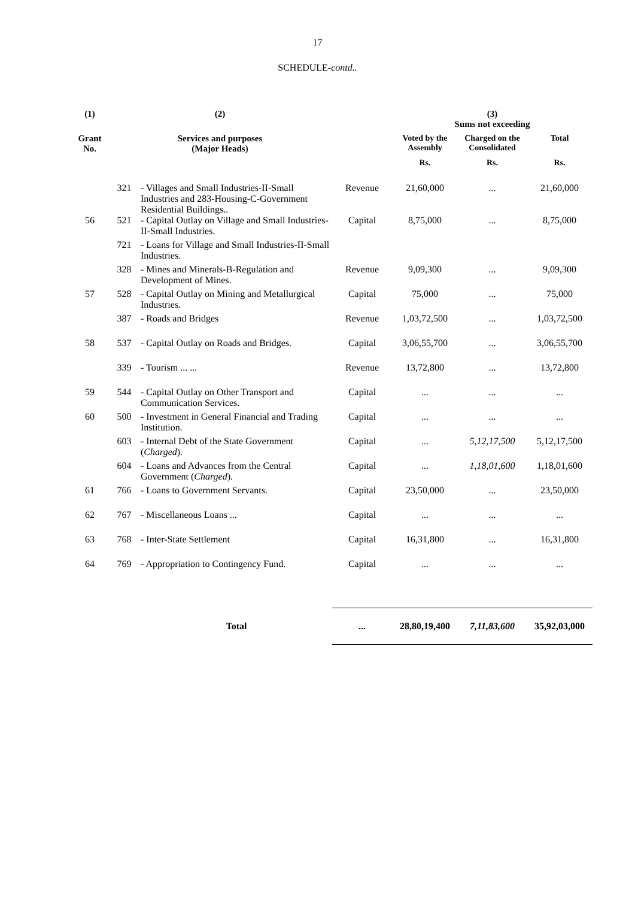17
SCHEDULE-contd..
| (1) | (2) | | | (3) Sums not exceeding | | |
| --- | --- | --- | --- | --- | --- | --- |
| Grant No. | Services and purposes (Major Heads) | | | Voted by the Assembly | Charged on the Consolidated | Total |
| | | | | Rs. | Rs. | Rs. |
| | 321 | - Villages and Small Industries-II-Small Industries and 283-Housing-C-Government Residential Buildings.. | Revenue | 21,60,000 | ... | 21,60,000 |
| 56 | 521 | - Capital Outlay on Village and Small Industries-II-Small Industries. | Capital | 8,75,000 | ... | 8,75,000 |
| | 721 | - Loans for Village and Small Industries-II-Small Industries. | | | | |
| | 328 | - Mines and Minerals-B-Regulation and Development of Mines. | Revenue | 9,09,300 | ... | 9,09,300 |
| 57 | 528 | - Capital Outlay on Mining and Metallurgical Industries. | Capital | 75,000 | ... | 75,000 |
| | 387 | - Roads and Bridges | Revenue | 1,03,72,500 | ... | 1,03,72,500 |
| 58 | 537 | - Capital Outlay on Roads and Bridges. | Capital | 3,06,55,700 | ... | 3,06,55,700 |
| | 339 | - Tourism ... ... | Revenue | 13,72,800 | ... | 13,72,800 |
| 59 | 544 | - Capital Outlay on Other Transport and Communication Services. | Capital | ... | ... | ... |
| 60 | 500 | - Investment in General Financial and Trading Institution. | Capital | ... | ... | ... |
| | 603 | - Internal Debt of the State Government ( Charged ). | Capital | ... | 5,12,17,500 | 5,12,17,500 |
| | 604 | - Loans and Advances from the Central Government ( Charged ). | Capital | ... | 1,18,01,600 | 1,18,01,600 |
| 61 | 766 | - Loans to Government Servants. | Capital | 23,50,000 | ... | 23,50,000 |
| 62 | 767 | - Miscellaneous Loans ... | Capital | ... | ... | ... |
| 63 | 768 | - Inter-State Settlement | Capital | 16,31,800 | ... | 16,31,800 |
| 64 | 769 | - Appropriation to Contingency Fund. | Capital | ... | ... | ... |
| | | Total | ... | 28,80,19,400 | 7,11,83,600 | 35,92,03,000 |